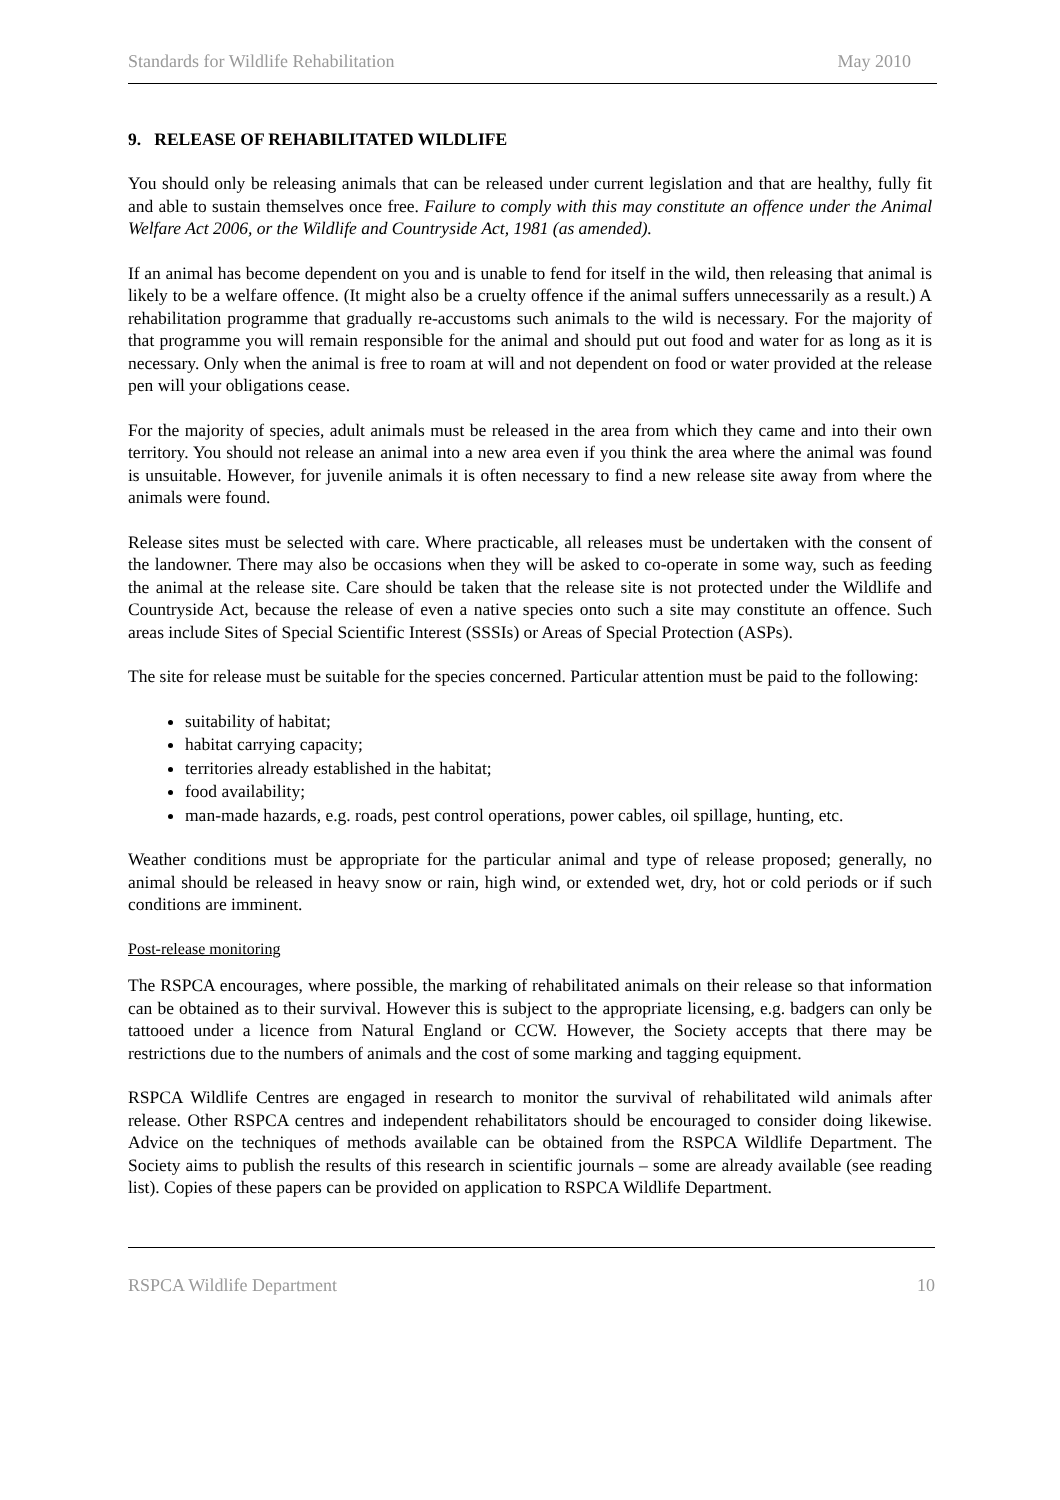Standards for Wildlife Rehabilitation May 2010
9. RELEASE OF REHABILITATED WILDLIFE
You should only be releasing animals that can be released under current legislation and that are healthy, fully fit and able to sustain themselves once free. Failure to comply with this may constitute an offence under the Animal Welfare Act 2006, or the Wildlife and Countryside Act, 1981 (as amended).
If an animal has become dependent on you and is unable to fend for itself in the wild, then releasing that animal is likely to be a welfare offence. (It might also be a cruelty offence if the animal suffers unnecessarily as a result.) A rehabilitation programme that gradually re-accustoms such animals to the wild is necessary. For the majority of that programme you will remain responsible for the animal and should put out food and water for as long as it is necessary. Only when the animal is free to roam at will and not dependent on food or water provided at the release pen will your obligations cease.
For the majority of species, adult animals must be released in the area from which they came and into their own territory. You should not release an animal into a new area even if you think the area where the animal was found is unsuitable. However, for juvenile animals it is often necessary to find a new release site away from where the animals were found.
Release sites must be selected with care. Where practicable, all releases must be undertaken with the consent of the landowner. There may also be occasions when they will be asked to co-operate in some way, such as feeding the animal at the release site. Care should be taken that the release site is not protected under the Wildlife and Countryside Act, because the release of even a native species onto such a site may constitute an offence. Such areas include Sites of Special Scientific Interest (SSSIs) or Areas of Special Protection (ASPs).
The site for release must be suitable for the species concerned. Particular attention must be paid to the following:
suitability of habitat;
habitat carrying capacity;
territories already established in the habitat;
food availability;
man-made hazards, e.g. roads, pest control operations, power cables, oil spillage, hunting, etc.
Weather conditions must be appropriate for the particular animal and type of release proposed; generally, no animal should be released in heavy snow or rain, high wind, or extended wet, dry, hot or cold periods or if such conditions are imminent.
Post-release monitoring
The RSPCA encourages, where possible, the marking of rehabilitated animals on their release so that information can be obtained as to their survival. However this is subject to the appropriate licensing, e.g. badgers can only be tattooed under a licence from Natural England or CCW. However, the Society accepts that there may be restrictions due to the numbers of animals and the cost of some marking and tagging equipment.
RSPCA Wildlife Centres are engaged in research to monitor the survival of rehabilitated wild animals after release. Other RSPCA centres and independent rehabilitators should be encouraged to consider doing likewise. Advice on the techniques of methods available can be obtained from the RSPCA Wildlife Department. The Society aims to publish the results of this research in scientific journals – some are already available (see reading list). Copies of these papers can be provided on application to RSPCA Wildlife Department.
RSPCA Wildlife Department 10